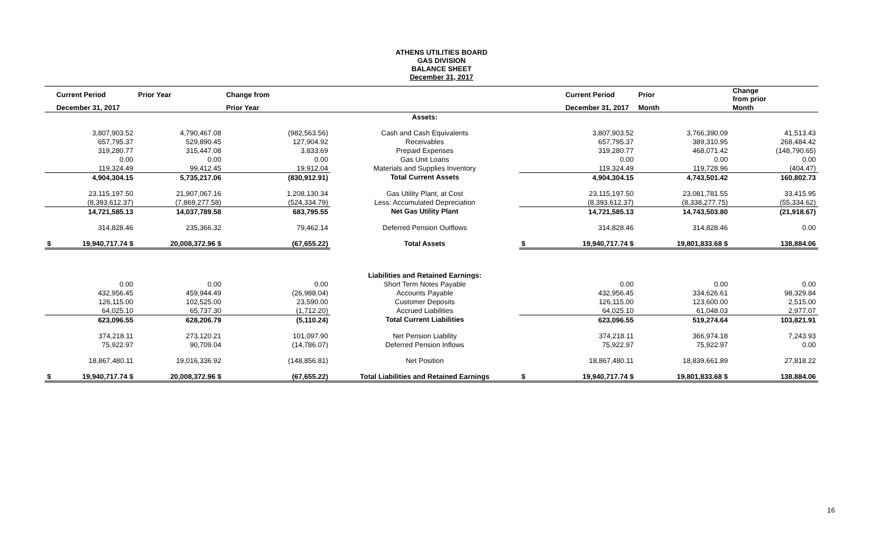ATHENS UTILITIES BOARD
GAS DIVISION
BALANCE SHEET
December 31, 2017
| | Current Period | Prior Year | Change from | | | Current Period | Prior | Change from prior |
| --- | --- | --- | --- | --- | --- | --- | --- | --- |
| | December 31, 2017 | | Prior Year | | | December 31, 2017 | Month | Month |
| | | | | Assets: | | | | |
| | 3,807,903.52 | 4,790,467.08 | (982,563.56) | Cash and Cash Equivalents | | 3,807,903.52 | 3,766,390.09 | 41,513.43 |
| | 657,795.37 | 529,890.45 | 127,904.92 | Receivables | | 657,795.37 | 389,310.95 | 268,484.42 |
| | 319,280.77 | 315,447.08 | 3,833.69 | Prepaid Expenses | | 319,280.77 | 468,071.42 | (148,790.65) |
| | 0.00 | 0.00 | 0.00 | Gas Unit Loans | | 0.00 | 0.00 | 0.00 |
| | 119,324.49 | 99,412.45 | 19,912.04 | Materials and Supplies Inventory | | 119,324.49 | 119,728.96 | (404.47) |
| | 4,904,304.15 | 5,735,217.06 | (830,912.91) | Total Current Assets | | 4,904,304.15 | 4,743,501.42 | 160,802.73 |
| | 23,115,197.50 | 21,907,067.16 | 1,208,130.34 | Gas Utility Plant, at Cost | | 23,115,197.50 | 23,081,781.55 | 33,415.95 |
| | (8,393,612.37) | (7,869,277.58) | (524,334.79) | Less: Accumulated Depreciation | | (8,393,612.37) | (8,338,277.75) | (55,334.62) |
| | 14,721,585.13 | 14,037,789.58 | 683,795.55 | Net Gas Utility Plant | | 14,721,585.13 | 14,743,503.80 | (21,918.67) |
| | 314,828.46 | 235,366.32 | 79,462.14 | Deferred Pension Outflows | | 314,828.46 | 314,828.46 | 0.00 |
| $ | 19,940,717.74 $ | 20,008,372.96 $ | (67,655.22) | Total Assets | $ | 19,940,717.74 $ | 19,801,833.68 $ | 138,884.06 |
| | | | | Liabilities and Retained Earnings: | | | | |
| | 0.00 | 0.00 | 0.00 | Short Term Notes Payable | | 0.00 | 0.00 | 0.00 |
| | 432,956.45 | 459,944.49 | (26,988.04) | Accounts Payable | | 432,956.45 | 334,626.61 | 98,329.84 |
| | 126,115.00 | 102,525.00 | 23,590.00 | Customer Deposits | | 126,115.00 | 123,600.00 | 2,515.00 |
| | 64,025.10 | 65,737.30 | (1,712.20) | Accrued Liabilities | | 64,025.10 | 61,048.03 | 2,977.07 |
| | 623,096.55 | 628,206.79 | (5,110.24) | Total Current Liabilities | | 623,096.55 | 519,274.64 | 103,821.91 |
| | 374,218.11 | 273,120.21 | 101,097.90 | Net Pension Liability | | 374,218.11 | 366,974.18 | 7,243.93 |
| | 75,922.97 | 90,709.04 | (14,786.07) | Deferred Pension Inflows | | 75,922.97 | 75,922.97 | 0.00 |
| | 18,867,480.11 | 19,016,336.92 | (148,856.81) | Net Position | | 18,867,480.11 | 18,839,661.89 | 27,818.22 |
| $ | 19,940,717.74 $ | 20,008,372.96 $ | (67,655.22) | Total Liabilities and Retained Earnings | $ | 19,940,717.74 $ | 19,801,833.68 $ | 138,884.06 |
16